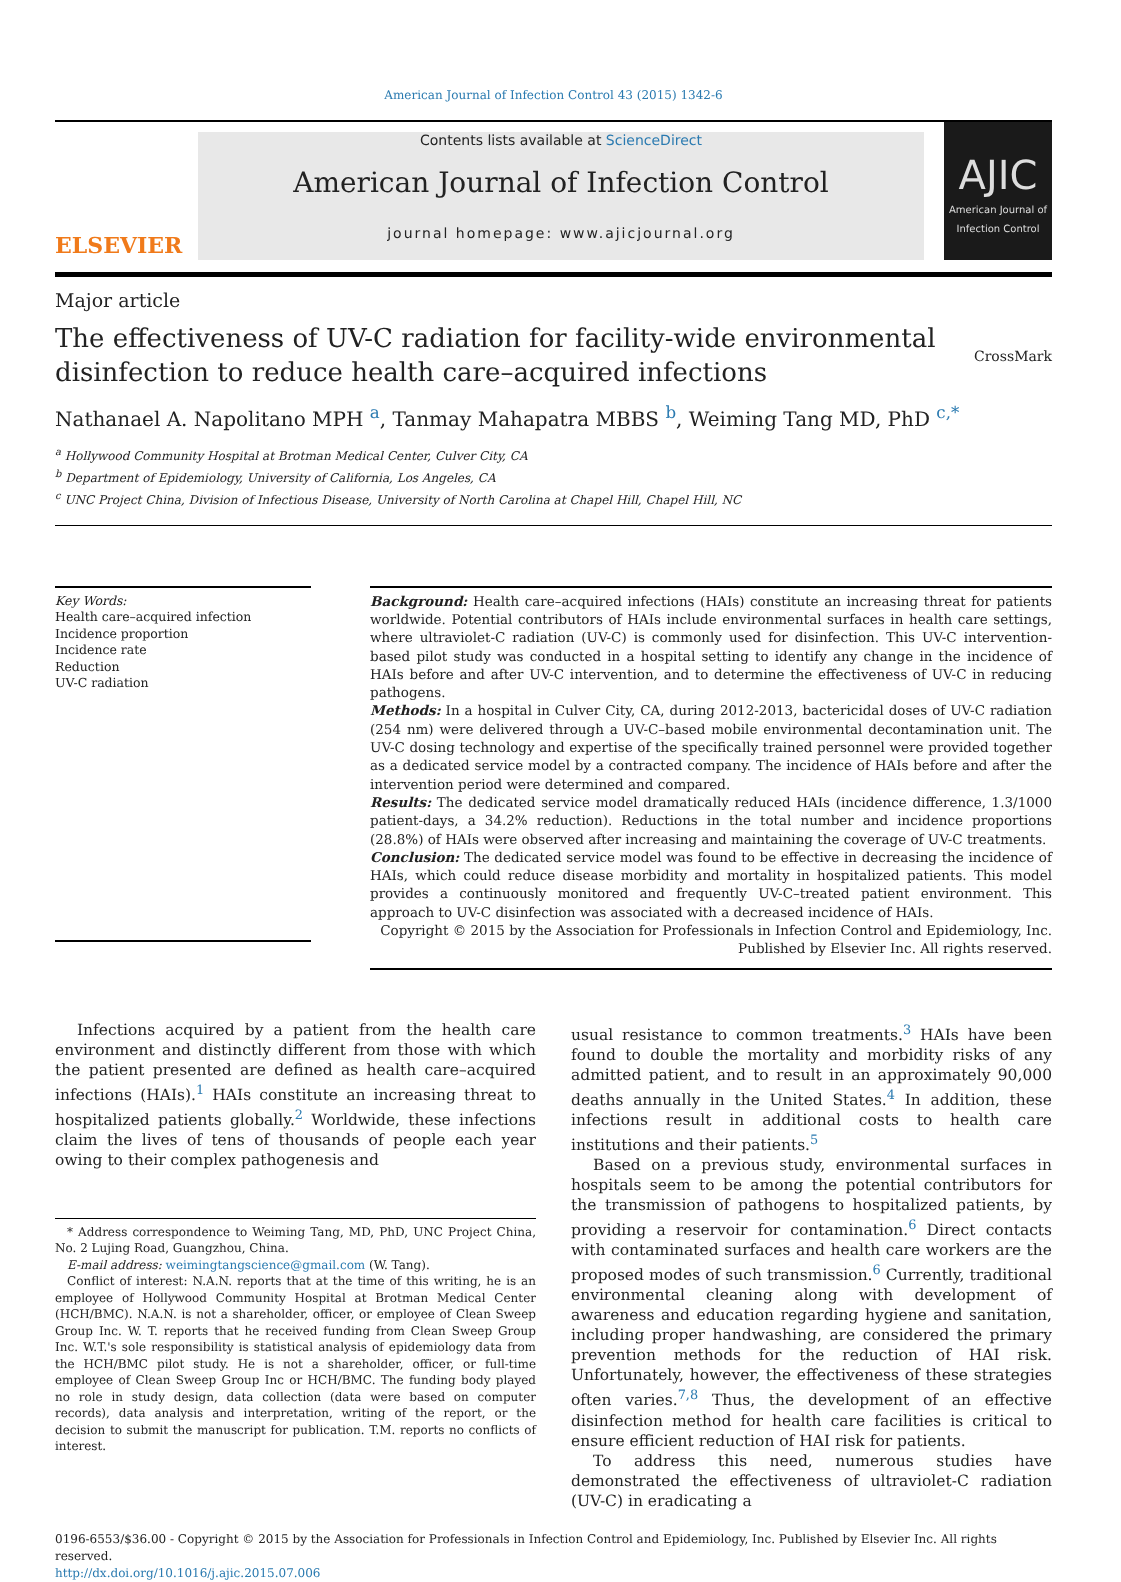American Journal of Infection Control 43 (2015) 1342-6
ELSEVIER
Contents lists available at ScienceDirect
American Journal of Infection Control
journal homepage: www.ajicjournal.org
AJIC
American Journal of Infection Control
Major article
The effectiveness of UV-C radiation for facility-wide environmental
disinfection to reduce health care–acquired infections
CrossMark
Nathanael A. Napolitano MPH <sup>a</sup>, Tanmay Mahapatra MBBS <sup>b</sup>, Weiming Tang MD, PhD <sup>c,*</sup>
<sup>a</sup> Hollywood Community Hospital at Brotman Medical Center, Culver City, CA
<sup>b</sup> Department of Epidemiology, University of California, Los Angeles, CA
<sup>c</sup> UNC Project China, Division of Infectious Disease, University of North Carolina at Chapel Hill, Chapel Hill, NC
Key Words:
Health care–acquired infection
Incidence proportion
Incidence rate
Reduction
UV-C radiation
Background: Health care–acquired infections (HAIs) constitute an increasing threat for patients worldwide. Potential contributors of HAIs include environmental surfaces in health care settings, where ultraviolet-C radiation (UV-C) is commonly used for disinfection. This UV-C intervention-based pilot study was conducted in a hospital setting to identify any change in the incidence of HAIs before and after UV-C intervention, and to determine the effectiveness of UV-C in reducing pathogens.
Methods: In a hospital in Culver City, CA, during 2012-2013, bactericidal doses of UV-C radiation (254 nm) were delivered through a UV-C–based mobile environmental decontamination unit. The UV-C dosing technology and expertise of the specifically trained personnel were provided together as a dedicated service model by a contracted company. The incidence of HAIs before and after the intervention period were determined and compared.
Results: The dedicated service model dramatically reduced HAIs (incidence difference, 1.3/1000 patient-days, a 34.2% reduction). Reductions in the total number and incidence proportions (28.8%) of HAIs were observed after increasing and maintaining the coverage of UV-C treatments.
Conclusion: The dedicated service model was found to be effective in decreasing the incidence of HAIs, which could reduce disease morbidity and mortality in hospitalized patients. This model provides a continuously monitored and frequently UV-C–treated patient environment. This approach to UV-C disinfection was associated with a decreased incidence of HAIs.
Copyright © 2015 by the Association for Professionals in Infection Control and Epidemiology, Inc.
Published by Elsevier Inc. All rights reserved.
Infections acquired by a patient from the health care environment and distinctly different from those with which the patient presented are defined as health care–acquired infections (HAIs).<sup>1</sup> HAIs constitute an increasing threat to hospitalized patients globally.<sup>2</sup> Worldwide, these infections claim the lives of tens of thousands of people each year owing to their complex pathogenesis and
* Address correspondence to Weiming Tang, MD, PhD, UNC Project China, No. 2 Lujing Road, Guangzhou, China.
E-mail address: weimingtangscience@gmail.com (W. Tang).
Conflict of interest: N.A.N. reports that at the time of this writing, he is an employee of Hollywood Community Hospital at Brotman Medical Center (HCH/BMC). N.A.N. is not a shareholder, officer, or employee of Clean Sweep Group Inc. W. T. reports that he received funding from Clean Sweep Group Inc. W.T.'s sole responsibility is statistical analysis of epidemiology data from the HCH/BMC pilot study. He is not a shareholder, officer, or full-time employee of Clean Sweep Group Inc or HCH/BMC. The funding body played no role in study design, data collection (data were based on computer records), data analysis and interpretation, writing of the report, or the decision to submit the manuscript for publication. T.M. reports no conflicts of interest.
usual resistance to common treatments.<sup>3</sup> HAIs have been found to double the mortality and morbidity risks of any admitted patient, and to result in an approximately 90,000 deaths annually in the United States.<sup>4</sup> In addition, these infections result in additional costs to health care institutions and their patients.<sup>5</sup>
Based on a previous study, environmental surfaces in hospitals seem to be among the potential contributors for the transmission of pathogens to hospitalized patients, by providing a reservoir for contamination.<sup>6</sup> Direct contacts with contaminated surfaces and health care workers are the proposed modes of such transmission.<sup>6</sup> Currently, traditional environmental cleaning along with development of awareness and education regarding hygiene and sanitation, including proper handwashing, are considered the primary prevention methods for the reduction of HAI risk. Unfortunately, however, the effectiveness of these strategies often varies.<sup>7,8</sup> Thus, the development of an effective disinfection method for health care facilities is critical to ensure efficient reduction of HAI risk for patients.
To address this need, numerous studies have demonstrated the effectiveness of ultraviolet-C radiation (UV-C) in eradicating a
0196-6553/$36.00 - Copyright © 2015 by the Association for Professionals in Infection Control and Epidemiology, Inc. Published by Elsevier Inc. All rights reserved.
http://dx.doi.org/10.1016/j.ajic.2015.07.006